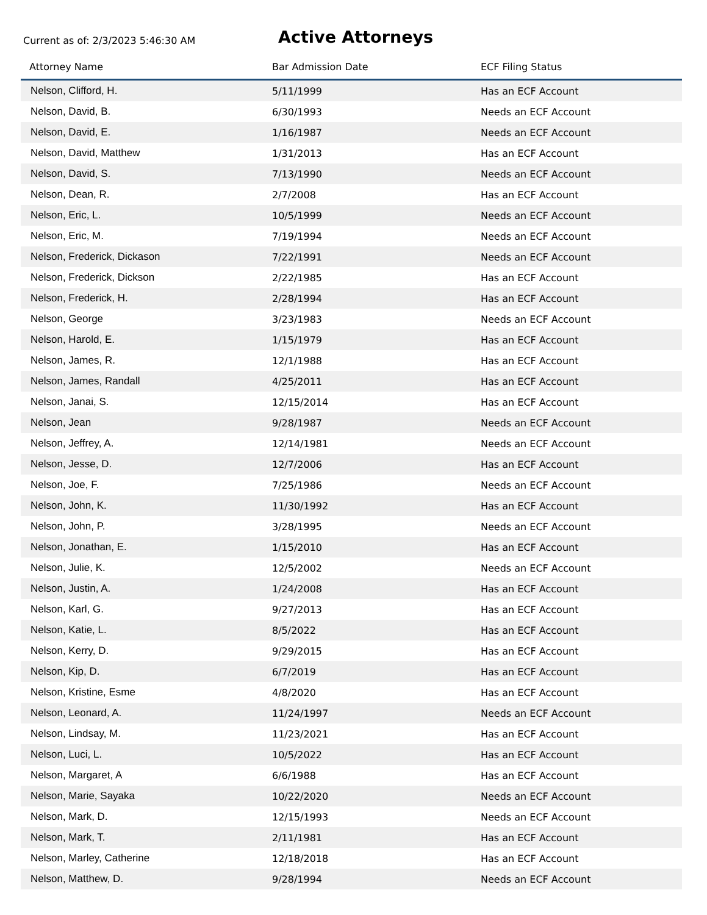Current as of: 2/3/2023 5:46:30 AM
Active Attorneys
| Attorney Name | Bar Admission Date | ECF Filing Status |
| --- | --- | --- |
| Nelson, Clifford, H. | 5/11/1999 | Has an ECF Account |
| Nelson, David, B. | 6/30/1993 | Needs an ECF Account |
| Nelson, David, E. | 1/16/1987 | Needs an ECF Account |
| Nelson, David, Matthew | 1/31/2013 | Has an ECF Account |
| Nelson, David, S. | 7/13/1990 | Needs an ECF Account |
| Nelson, Dean, R. | 2/7/2008 | Has an ECF Account |
| Nelson, Eric, L. | 10/5/1999 | Needs an ECF Account |
| Nelson, Eric, M. | 7/19/1994 | Needs an ECF Account |
| Nelson, Frederick, Dickason | 7/22/1991 | Needs an ECF Account |
| Nelson, Frederick, Dickson | 2/22/1985 | Has an ECF Account |
| Nelson, Frederick, H. | 2/28/1994 | Has an ECF Account |
| Nelson, George | 3/23/1983 | Needs an ECF Account |
| Nelson, Harold, E. | 1/15/1979 | Has an ECF Account |
| Nelson, James, R. | 12/1/1988 | Has an ECF Account |
| Nelson, James, Randall | 4/25/2011 | Has an ECF Account |
| Nelson, Janai, S. | 12/15/2014 | Has an ECF Account |
| Nelson, Jean | 9/28/1987 | Needs an ECF Account |
| Nelson, Jeffrey, A. | 12/14/1981 | Needs an ECF Account |
| Nelson, Jesse, D. | 12/7/2006 | Has an ECF Account |
| Nelson, Joe, F. | 7/25/1986 | Needs an ECF Account |
| Nelson, John, K. | 11/30/1992 | Has an ECF Account |
| Nelson, John, P. | 3/28/1995 | Needs an ECF Account |
| Nelson, Jonathan, E. | 1/15/2010 | Has an ECF Account |
| Nelson, Julie, K. | 12/5/2002 | Needs an ECF Account |
| Nelson, Justin, A. | 1/24/2008 | Has an ECF Account |
| Nelson, Karl, G. | 9/27/2013 | Has an ECF Account |
| Nelson, Katie, L. | 8/5/2022 | Has an ECF Account |
| Nelson, Kerry, D. | 9/29/2015 | Has an ECF Account |
| Nelson, Kip, D. | 6/7/2019 | Has an ECF Account |
| Nelson, Kristine, Esme | 4/8/2020 | Has an ECF Account |
| Nelson, Leonard, A. | 11/24/1997 | Needs an ECF Account |
| Nelson, Lindsay, M. | 11/23/2021 | Has an ECF Account |
| Nelson, Luci, L. | 10/5/2022 | Has an ECF Account |
| Nelson, Margaret, A | 6/6/1988 | Has an ECF Account |
| Nelson, Marie, Sayaka | 10/22/2020 | Needs an ECF Account |
| Nelson, Mark, D. | 12/15/1993 | Needs an ECF Account |
| Nelson, Mark, T. | 2/11/1981 | Has an ECF Account |
| Nelson, Marley, Catherine | 12/18/2018 | Has an ECF Account |
| Nelson, Matthew, D. | 9/28/1994 | Needs an ECF Account |